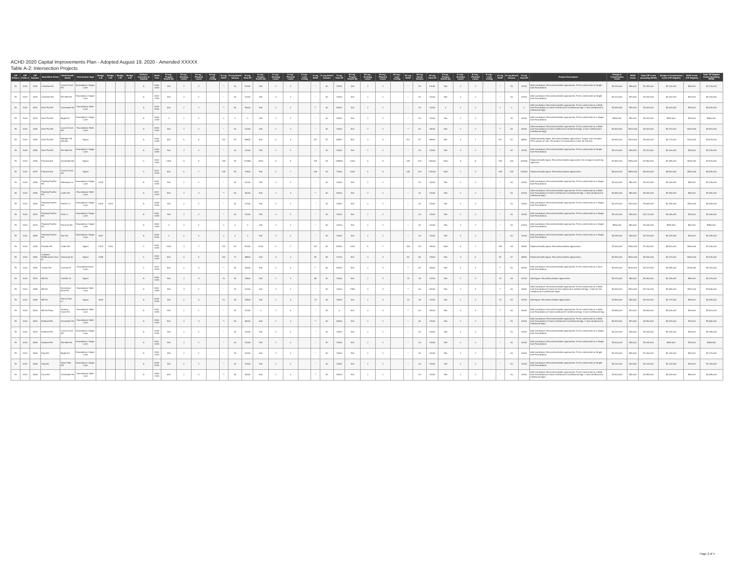ACHD 2020 Capital Improvements Plan - Adopted August 19, 2020 - Amended XXXXX
Table A-2: Intersection Projects
| CIP Prefix 1 | CIP Prefix 2 | CIP Number | East-West Street | North-South Street | Intersection Type | Bridge 1 ID | Bridge 2 ID | Bridge 3 ID | Bridge 4 ID | Surface: Concrete or Asphalt | Build Year | N Leg - Project Extent (ft) | N Leg - Existing Lanes | N Leg - Planned Lanes | N Leg - Lane Config | N Leg ROW | N Leg Street Section | N Leg Total SF | S Leg - Project Extent (ft) | S Leg - Existing Lanes | S Leg - Planned Lanes | S Leg - Lane Config | S Leg ROW | S Leg Street Section | S Leg Total SF | W Leg - Project Extent (ft) | W Leg - Existing Lanes | W Leg - Planned Lanes | W Leg - Lane Config | W Leg ROW | W Leg Street Section | W Leg Total SF | E Leg - Project Extent (ft) | E Leg - Existing Lanes | E Leg - Planned Lanes | E Leg - Lane Config | E Leg ROW | E Leg Street Section | E Leg Total SF | Project Description | Design & Construction Costs | ROW Costs | Total CIP Costs (including ROW) | Design & Construction Costs (TIF Eligible) | ROW Costs (TIF Eligible) | Total TIF Eligible Costs (including ROW) |
| --- | --- | --- | --- | --- | --- | --- | --- | --- | --- | --- | --- | --- | --- | --- | --- | --- | --- | --- | --- | --- | --- | --- | --- | --- | --- | --- | --- | --- | --- | --- | --- | --- | --- | --- | --- | --- | --- | --- | --- | --- | --- | --- | --- | --- | --- | --- |
| IN | 2020 | 0290 | Columbia Rd | Locust Grove Rd | Roundabout: Single-Lane | | | | | A | 2036-2040 | 300 | 2 | 2 | | * | 40 | 12000 | 300 | 2 | 2 | | * | 40 | 12000 | 300 | 2 | 2 | | * | 40 | 12000 | 300 | 2 | 2 | | * | 40 | 12000 | Add roundabout. Reconstruct/widen approaches. To be constructed as Single-lane Roundabout. | $1,220,000 | $60,000 | $1,280,000 | $1,140,000 | $60,000 | $1,200,000 |
| IN | 2020 | 0300 | Columbia Rd | Ten Mile Rd | Roundabout: Single-Lane | | | | | A | 2026-2030 | 300 | 2 | 2 | | * | 40 | 12000 | 300 | 3 | 2 | | * | 40 | 12000 | 300 | 2 | 2 | | * | 40 | 12000 | 300 | 2 | 2 | | * | 40 | 12000 | Add roundabout. Reconstruct/widen approaches. To be constructed as Single-lane Roundabout. | $1,070,000 | $20,000 | $1,090,000 | $1,000,000 | $20,000 | $1,020,000 |
| IN | 2020 | 0310 | Deer Flat Rd | Cloverdale Rd | Roundabout: Multi-Lane | | | | | A | 2036-2040 | 500 | 2 | 2 | | ** | 60 | 30000 | 500 | 2 | 2 | | ** | 60 | 30000 | 300 | 2 | 2 | | * | 40 | 12000 | 0 | 2 | 2 | | x | 0 | 0 | Add roundabout. Reconstruct/widen approaches. To be constructed as a Multi-lane Roundabout (2-lanes northbound & southbound legs, 1-lane westbound & eastbound legs). | $1,590,000 | $30,000 | $1,620,000 | $1,510,000 | $30,000 | $1,540,000 |
| IN | 2020 | 0320 | Deer Flat Rd | Eagle Rd | Roundabout: Single-Lane | | | | | A | 2036-2040 | 0 | 2 | 2 | | x | 0 | 0 | 300 | 2 | 2 | | * | 40 | 12000 | 300 | 2 | 2 | | * | 40 | 12000 | 300 | 2 | 2 | | * | 40 | 12000 | Add roundabout. Reconstruct/widen approaches. To be constructed as a Single-lane Roundabout. | $990,000 | $30,000 | $1,020,000 | $930,000 | $30,000 | $960,000 |
| IN | 2020 | 0330 | Deer Flat Rd | Locust Grove Rd | Roundabout: Multi-Lane | | | | | A | 2036-2040 | 300 | 2 | 2 | | * | 40 | 12000 | 300 | 2 | 2 | | * | 40 | 12000 | 500 | 2 | 2 | | ** | 60 | 30000 | 500 | 2 | 2 | | ** | 60 | 30000 | Add roundabout. Reconstruct/widen approaches. To be constructed as a Multi-lane Roundabout (2-lanes eastbound & westbound legs, 1-lane northbound & southbound legs). | $1,820,000 | $100,000 | $1,920,000 | $1,710,000 | $100,000 | $1,810,000 |
| IN | 2020 | 0340 | Deer Flat Rd | Meridian Rd (SH 69) | Signal | | | | | A | 2031-2035 | 800 | 5 | 6 | | 112 | 87 | 69600 | 800 | 5 | 6 | | 112 | 87 | 69600 | 800 | 3 | 6 | | 112 | 87 | 69600 | 800 | 3 | 7 | | 107 | 82 | 65600 | Replace/modify signal. Reconstruct/widen approaches. Project cost excludes ITD's portion of cost. ITD portion of Construction Costs: $1,145,000 | $2,960,000 | $100,000 | $3,060,000 | $2,770,000 | $100,000 | $2,870,000 |
| IN | 2020 | 0350 | Deer Flat Rd | Ten Mile Rd | Roundabout: Single-Lane | | | | | A | 2026-2030 | 300 | 2 | 2 | | * | 40 | 12000 | 300 | 2 | 2 | | * | 40 | 12000 | 300 | 2 | 2 | | * | 40 | 12000 | 300 | 3 | 2 | | * | 40 | 12000 | Add roundabout. Reconstruct/widen approaches. To be constructed as Single-lane Roundabout. | $1,070,000 | $40,000 | $1,110,000 | $1,000,000 | $40,000 | $1,040,000 |
| IN | 2020 | 0360 | Fairview Ave | Cloverdale Rd | Signal | | | | | C | 2026-2030 | 1300 | 6 | 6 | | 118 | 93 | 120900 | 1600 | 6 | 6 | | 118 | 93 | 148800 | 1000 | 6 | 8 | | 129 | 104 | 104000 | 1000 | 6 | 8 | | 129 | 104 | 104000 | Replace/modify signal. Reconstruct/widen approaches. No change to south leg approach. | $7,660,000 | $290,000 | $7,950,000 | $7,380,000 | $290,000 | $7,670,000 |
| IN | 2020 | 0370 | Fairview Ave | Locust Grove Rd | Signal | | | | | C | 2021-2025 | 800 | 5 | 7 | | 118 | 93 | 74400 | 800 | 5 | 7 | | 118 | 93 | 74400 | 1000 | 6 | 9 | | 148 | 123 | 123000 | 1000 | 7 | 9 | | 148 | 123 | 123000 | Replace/modify signal. Reconstruct/widen approaches. | $6,000,000 | $620,000 | $6,620,000 | $5,810,000 | $620,000 | $6,430,000 |
| IN | 2020 | 0380 | Floating Feather Rd | Ballantyne Ln | Roundabout: Single-Lane | 1028 | | | | A | 2031-2035 | 300 | 2 | 2 | | * | 40 | 12000 | 300 | 2 | 2 | | * | 40 | 12000 | 300 | 2 | 2 | | * | 40 | 12000 | 300 | 2 | 2 | | * | 40 | 12000 | Add roundabout. Reconstruct/widen approaches. To be constructed as a Single-lane Roundabout. | $1,340,000 | $80,000 | $1,420,000 | $1,260,000 | $80,000 | $1,340,000 |
| IN | 2020 | 0390 | Floating Feather Rd | Linder Rd | Roundabout: Multi-Lane | | | | | A | 2021-2025 | 500 | 2 | 4 | | ** | 60 | 30000 | 500 | 2 | 4 | | ** | 60 | 30000 | 300 | 2 | 2 | | * | 40 | 12000 | 300 | 2 | 2 | | * | 40 | 12000 | Add roundabout. Reconstruct/widen approaches. To be constructed as a Multi-lane Roundabout (2-lanes northbound & southbound legs, 1-lane westbound & eastbound legs). | $1,580,000 | $60,000 | $1,640,000 | $1,490,000 | $60,000 | $1,550,000 |
| IN | 2020 | 0400 | Floating Feather Rd | Palmer Ln | Roundabout: Single-Lane | 1009 | 1019 | | | A | 2036-2040 | 300 | 2 | 2 | | * | 40 | 12000 | 300 | 2 | 2 | | * | 40 | 12000 | 300 | 0 | 2 | | * | 40 | 12000 | 300 | 2 | 2 | | * | 40 | 12000 | Add roundabout. Reconstruct/widen approaches. To be constructed as a Single-lane Roundabout. | $1,470,000 | $110,000 | $1,580,000 | $1,390,000 | $110,000 | $1,500,000 |
| IN | 2020 | 0410 | Floating Feather Rd | Park Ln | Roundabout: Single-Lane | | | | | A | 2031-2035 | 300 | 2 | 2 | | * | 40 | 12000 | 300 | 3 | 2 | | * | 40 | 12000 | 300 | 2 | 2 | | * | 40 | 12000 | 300 | 2 | 2 | | * | 40 | 12000 | Add roundabout. Reconstruct/widen approaches. To be constructed as a Single-lane Roundabout. | $1,140,000 | $30,000 | $1,170,000 | $1,060,000 | $30,000 | $1,090,000 |
| IN | 2020 | 0420 | Floating Feather Rd | Plummer Rd | Roundabout: Single-Lane | | | | | A | 2036-2040 | 0 | 0 | 0 | | x | 0 | 0 | 300 | 2 | 2 | | * | 40 | 12000 | 300 | 2 | 2 | | * | 40 | 12000 | 300 | 2 | 2 | | * | 40 | 12000 | Add roundabout. Reconstruct/widen approaches. To be constructed as a Single-lane Roundabout. | $990,000 | $50,000 | $1,040,000 | $930,000 | $50,000 | $980,000 |
| IN | 2020 | 0430 | Floating Feather Rd | Star Rd | Roundabout: Single-Lane | 2027 | | | | A | 2036-2040 | 0 | 0 | 0 | | x | 0 | 0 | 300 | 3 | 2 | | * | 40 | 12000 | 300 | 2 | 2 | | * | 40 | 12000 | 300 | 3 | 2 | | * | 40 | 12000 | Add roundabout. Reconstruct/widen approaches. To be constructed as a Single-lane Roundabout. | $1,280,000 | $40,000 | $1,320,000 | $1,220,000 | $40,000 | $1,260,000 |
| IN | 2020 | 0440 | Franklin Rd | Linder Rd | Signal | 1329 | 1200 | | | C | 2031-2035 | 1000 | 3 | 7 | | 112 | 87 | 87000 | 1000 | 4 | 7 | | 107 | 82 | 82000 | 1000 | 5 | 7 | | 118 | 93 | 93000 | 1000 | 5 | 7 | | 118 | 93 | 93000 | Replace/modify signal. Reconstruct/widen approaches. | $7,050,000 | $440,000 | $7,490,000 | $6,810,000 | $440,000 | $7,250,000 |
| IN | 2020 | 0450 | Goddard Rd/Mountain View Dr | Glenwood St | Signal | 1048 | | | | C | 2036-2040 | 500 | 4 | 5 | | 102 | 77 | 38500 | 300 | 3 | 4 | | 84 | 59 | 17700 | 500 | 3 | 4 | | 80 | 55 | 27500 | 500 | 3 | 5 | | 92 | 67 | 33500 | Replace/modify signal. Reconstruct/widen approaches. | $2,390,000 | $150,000 | $2,540,000 | $2,270,000 | $150,000 | $2,420,000 |
| IN | 2020 | 0460 | Gowen Rd | Orchard St | Roundabout:Dual-Lane | | | | | C | 2021-2025 | 500 | 0 | 4 | | ** | 60 | 30000 | 500 | 2 | 4 | | ** | 60 | 30000 | 500 | 2 | 4 | | ** | 60 | 30000 | 500 | 2 | 4 | | ** | 60 | 30000 | Add roundabout. Reconstruct/widen approaches. To be constructed as a Dual-lane Roundabout. | $2,090,000 | $130,000 | $2,220,000 | $1,980,000 | $130,000 | $2,110,000 |
| IN | 2020 | 0470 | Hill Rd | Collister Dr | Signal | | | | | A | 2036-2040 | 300 | 2 | 3 | | 70 | 45 | 13500 | 300 | 2 | 3 | | 65 | 40 | 12000 | 300 | 2 | 3 | | 74 | 49 | 14700 | 300 | 2 | 3 | | 74 | 49 | 14700 | Add signal. Reconstruct/widen approaches. | $1,370,000 | $80,000 | $1,450,000 | $1,290,000 | $80,000 | $1,370,000 |
| IN | 2020 | 0480 | Hill Rd | Horseshoe Bend Rd | Roundabout: Multi-Lane | | | | | A | 2031-2035 | 300 | 3 | 2 | | * | 40 | 12000 | 300 | 3 | 2 | | * | 40 | 12000 | 1350 | 4 | 4 | | ** | 60 | 81000 | 500 | 2 | 4 | | ** | 60 | 30000 | Add roundabout. Reconstruct/widen approaches. To be constructed as a Multi-lane Roundabout (2-lanes for the eastbound & westbound legs, 1-lane for the northbound & southbound legs). | $2,630,000 | $110,000 | $2,740,000 | $2,480,000 | $110,000 | $2,590,000 |
| IN | 2020 | 0490 | Hill Rd | Pierce Park Ln | Signal | 2029 | | | | A | 2036-2040 | 300 | 2 | 3 | | 70 | 45 | 13500 | 300 | 2 | 3 | | 70 | 45 | 13500 | 300 | 2 | 3 | | 74 | 49 | 14700 | 300 | 2 | 3 | | 74 | 49 | 14700 | Add signal. Reconstruct/widen approaches. | $1,850,000 | $60,000 | $1,910,000 | $1,770,000 | $60,000 | $1,830,000 |
| IN | 2020 | 0500 | Hill Rd Pkwy | Seaman Gulch Rd | Roundabout: Multi-Lane | | | | | A | 2031-2035 | 300 | 2 | 2 | | * | 40 | 12000 | 0 | 2 | 0 | | * | 40 | 0 | 500 | 3 | 4 | | ** | 60 | 30000 | 500 | 4 | 4 | | ** | 60 | 30000 | Add roundabout. Reconstruct/widen approaches. To be constructed as a Multi-lane Roundabout (2-lanes eastbound & westbound legs, 1-lane northbound leg). | $1,580,000 | $10,000 | $1,590,000 | $1,500,000 | $10,000 | $1,510,000 |
| IN | 2020 | 0510 | Hubbard Rd | Cloverdale Rd | Roundabout: Multi-Lane | | | | | A | 2036-2040 | 500 | 2 | 4 | | ** | 60 | 30000 | 500 | 2 | 4 | | ** | 60 | 30000 | 300 | 2 | 2 | | * | 40 | 12000 | 300 | 2 | 2 | | * | 40 | 12000 | Add roundabout. Reconstruct/widen approaches. To be constructed as a Multi-lane Roundabout (2-lanes northbound & southbound legs, 1-lane westbound & eastbound legs). | $1,920,000 | $70,000 | $1,990,000 | $1,820,000 | $70,000 | $1,890,000 |
| IN | 2020 | 0520 | Hubbard Rd | Locust Grove Rd | Roundabout: Single-Lane | | | | | A | 2036-2040 | 300 | 2 | 2 | | * | 40 | 12000 | 300 | 2 | 2 | | * | 40 | 12000 | 300 | 2 | 2 | | * | 40 | 12000 | 300 | 2 | 2 | | * | 40 | 12000 | Add roundabout. Reconstruct/widen approaches. To be constructed as a Single-lane Roundabout. | $1,220,000 | $40,000 | $1,260,000 | $1,140,000 | $40,000 | $1,180,000 |
| IN | 2020 | 0530 | Hubbard Rd | Ten Mile Rd | Roundabout: Single-Lane | | | | | A | 2021-2025 | 300 | 2 | 2 | | * | 40 | 12000 | 300 | 2 | 2 | | * | 40 | 12000 | 300 | 2 | 2 | | * | 40 | 12000 | 300 | 2 | 2 | | * | 40 | 12000 | Add roundabout. Reconstruct/widen approaches. To be constructed as a Single-lane Roundabout. | $1,000,000 | $30,000 | $1,030,000 | $930,000 | $30,000 | $960,000 |
| IN | 2020 | 0540 | King Rd | Eagle Rd | Roundabout: Single-Lane | | | | | A | 2036-2040 | 300 | 2 | 2 | | * | 40 | 12000 | 300 | 2 | 2 | | * | 40 | 12000 | 300 | 2 | 2 | | * | 40 | 12000 | 300 | 2 | 2 | | * | 40 | 12000 | Add roundabout. Reconstruct/widen approaches. To be constructed as Single-lane Roundabout. | $1,220,000 | $30,000 | $1,250,000 | $1,140,000 | $30,000 | $1,170,000 |
| IN | 2020 | 0550 | King Rd | Swan Falls Rd | Roundabout: Single-Lane | | | | | A | 2036-2040 | 300 | 2 | 2 | | * | 40 | 12000 | 300 | 2 | 2 | | * | 40 | 12000 | 300 | 2 | 2 | | * | 40 | 12000 | 300 | 2 | 2 | | * | 40 | 12000 | Add roundabout. Reconstruct/widen approaches. To be constructed as Single-lane Roundabout. | $1,220,000 | $20,000 | $1,240,000 | $1,140,000 | $20,000 | $1,160,000 |
| IN | 2020 | 0560 | Kuna Rd | Cloverdale Rd | Roundabout: Multi-Lane | | | | | A | 2036-2040 | 500 | 2 | 4 | | ** | 60 | 30000 | 500 | 2 | 4 | | ** | 60 | 30000 | 300 | 2 | 2 | | * | 40 | 12000 | 300 | 2 | 2 | | * | 40 | 12000 | Add roundabout. Reconstruct/widen approaches. To be constructed as a Multi-lane Roundabout (2-lanes northbound & southbound legs, 1-lane westbound & eastbound legs). | $1,920,000 | $60,000 | $1,980,000 | $1,820,000 | $60,000 | $1,880,000 |
Page 2 of 4